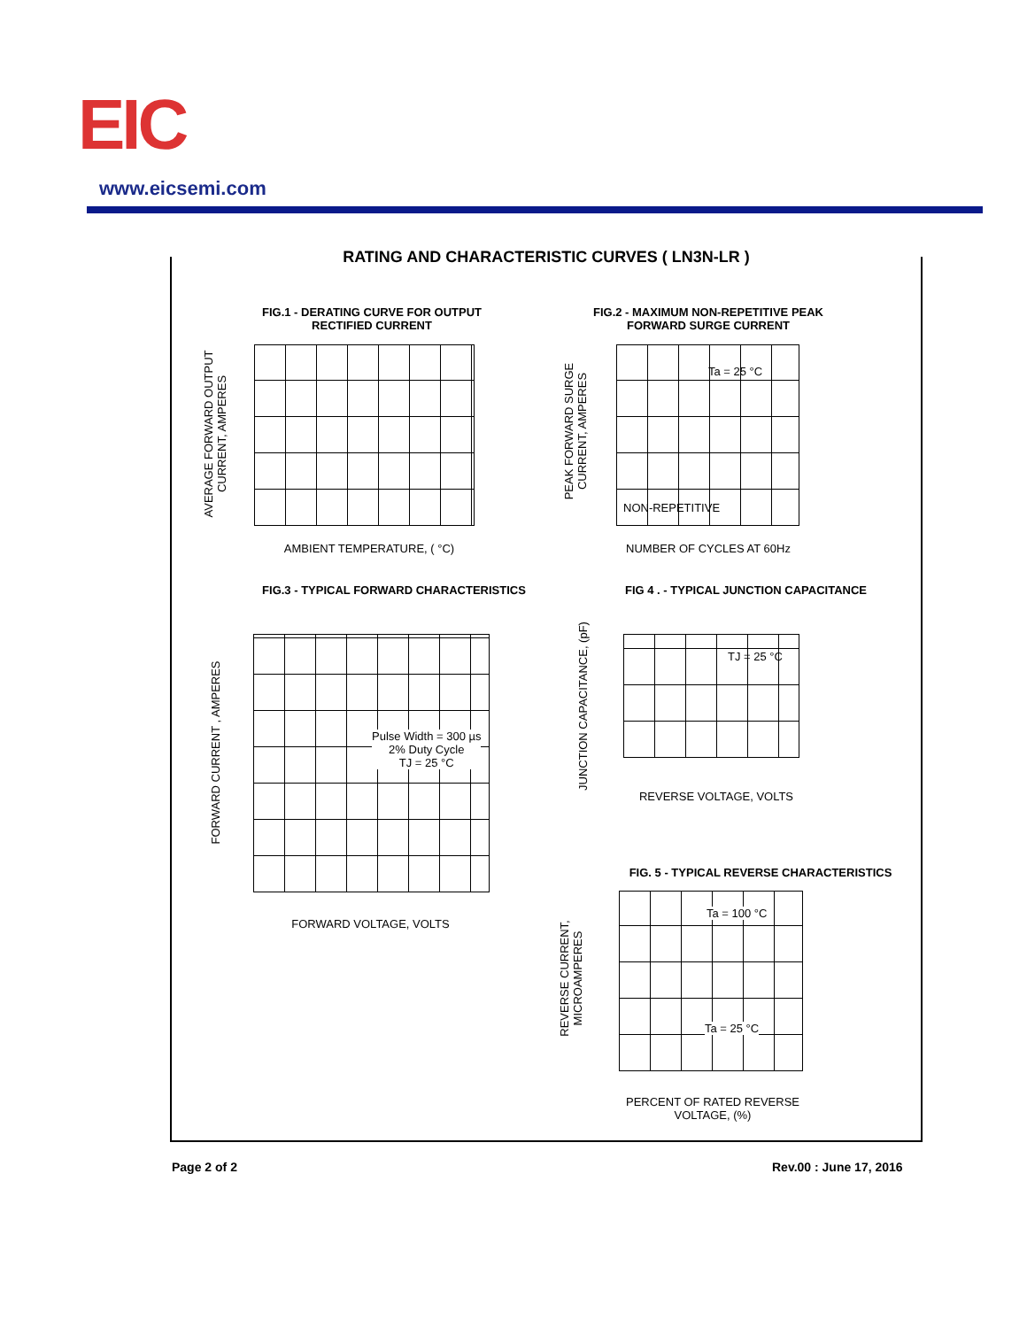EIC
www.eicsemi.com
RATING AND CHARACTERISTIC CURVES ( LN3N-LR )
FIG.1 - DERATING CURVE FOR OUTPUT
RECTIFIED CURRENT
AVERAGE FORWARD OUTPUT
CURRENT, AMPERES
AMBIENT TEMPERATURE, ( °C)
FIG.2 - MAXIMUM NON-REPETITIVE PEAK
FORWARD SURGE CURRENT
Ta = 25 °C
NON-REPETITIVE
PEAK FORWARD SURGE
CURRENT, AMPERES
NUMBER OF CYCLES AT 60Hz
FIG.3 - TYPICAL FORWARD CHARACTERISTICS FIG 4 . - TYPICAL JUNCTION CAPACITANCE
Pulse Width = 300 µs
2% Duty Cycle
TJ = 25 °C
FORWARD CURRENT , AMPERES
FORWARD VOLTAGE, VOLTS
TJ = 25 °C
JUNCTION CAPACITANCE, (pF)
REVERSE VOLTAGE, VOLTS
FIG. 5 - TYPICAL REVERSE CHARACTERISTICS
Ta = 100 °C
Ta = 25 °C
REVERSE CURRENT,
MICROAMPERES
PERCENT OF RATED REVERSE
VOLTAGE, (%)
Page 2 of 2 Rev.00 : June 17, 2016